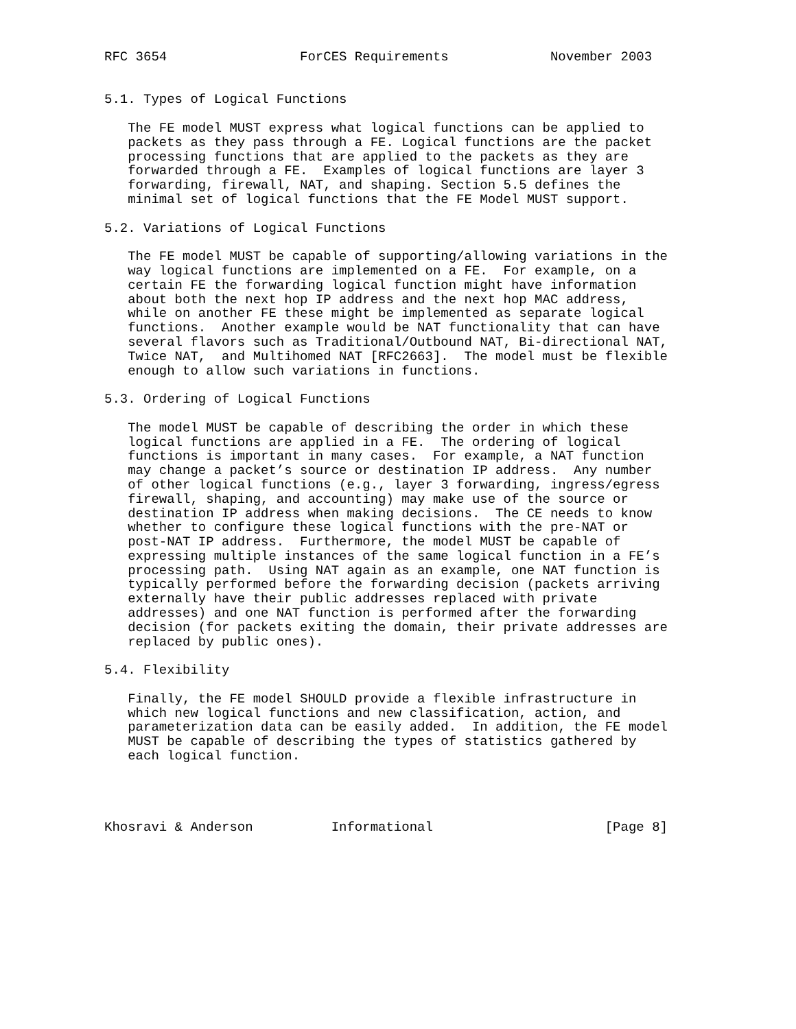RFC 3654                 ForCES Requirements             November 2003


5.1. Types of Logical Functions

   The FE model MUST express what logical functions can be applied to
   packets as they pass through a FE. Logical functions are the packet
   processing functions that are applied to the packets as they are
   forwarded through a FE.  Examples of logical functions are layer 3
   forwarding, firewall, NAT, and shaping. Section 5.5 defines the
   minimal set of logical functions that the FE Model MUST support.

5.2. Variations of Logical Functions

   The FE model MUST be capable of supporting/allowing variations in the
   way logical functions are implemented on a FE.  For example, on a
   certain FE the forwarding logical function might have information
   about both the next hop IP address and the next hop MAC address,
   while on another FE these might be implemented as separate logical
   functions.  Another example would be NAT functionality that can have
   several flavors such as Traditional/Outbound NAT, Bi-directional NAT,
   Twice NAT,  and Multihomed NAT [RFC2663].  The model must be flexible
   enough to allow such variations in functions.

5.3. Ordering of Logical Functions

   The model MUST be capable of describing the order in which these
   logical functions are applied in a FE.  The ordering of logical
   functions is important in many cases.  For example, a NAT function
   may change a packet’s source or destination IP address.  Any number
   of other logical functions (e.g., layer 3 forwarding, ingress/egress
   firewall, shaping, and accounting) may make use of the source or
   destination IP address when making decisions.  The CE needs to know
   whether to configure these logical functions with the pre-NAT or
   post-NAT IP address.  Furthermore, the model MUST be capable of
   expressing multiple instances of the same logical function in a FE’s
   processing path.  Using NAT again as an example, one NAT function is
   typically performed before the forwarding decision (packets arriving
   externally have their public addresses replaced with private
   addresses) and one NAT function is performed after the forwarding
   decision (for packets exiting the domain, their private addresses are
   replaced by public ones).

5.4. Flexibility

   Finally, the FE model SHOULD provide a flexible infrastructure in
   which new logical functions and new classification, action, and
   parameterization data can be easily added.  In addition, the FE model
   MUST be capable of describing the types of statistics gathered by
   each logical function.




Khosravi & Anderson          Informational                      [Page 8]